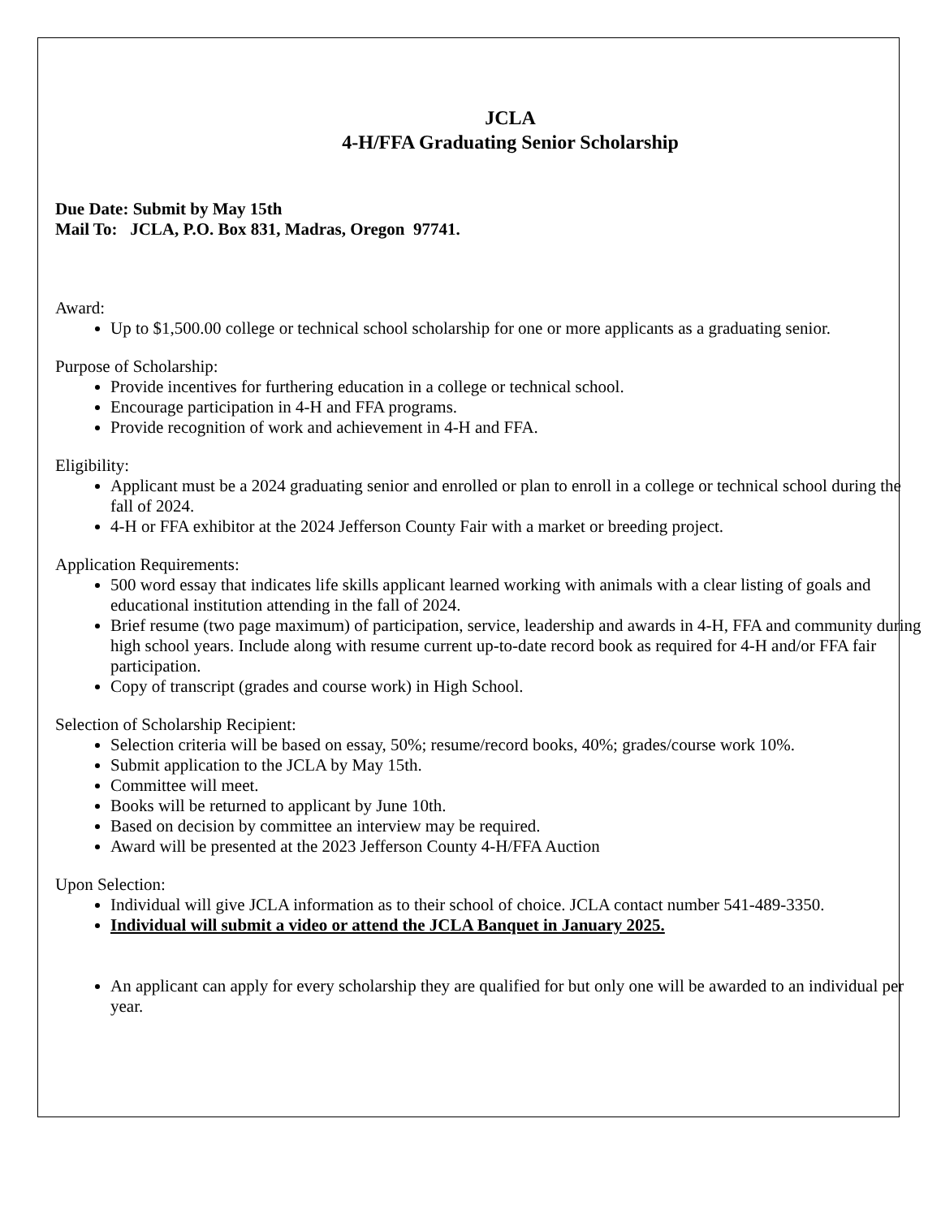JCLA
4-H/FFA Graduating Senior Scholarship
Due Date: Submit by May 15th
Mail To: JCLA, P.O. Box 831, Madras, Oregon 97741.
Award:
Up to $1,500.00 college or technical school scholarship for one or more applicants as a graduating senior.
Purpose of Scholarship:
Provide incentives for furthering education in a college or technical school.
Encourage participation in 4-H and FFA programs.
Provide recognition of work and achievement in 4-H and FFA.
Eligibility:
Applicant must be a 2024 graduating senior and enrolled or plan to enroll in a college or technical school during the fall of 2024.
4-H or FFA exhibitor at the 2024 Jefferson County Fair with a market or breeding project.
Application Requirements:
500 word essay that indicates life skills applicant learned working with animals with a clear listing of goals and educational institution attending in the fall of 2024.
Brief resume (two page maximum) of participation, service, leadership and awards in 4-H, FFA and community during high school years. Include along with resume current up-to-date record book as required for 4-H and/or FFA fair participation.
Copy of transcript (grades and course work) in High School.
Selection of Scholarship Recipient:
Selection criteria will be based on essay, 50%; resume/record books, 40%; grades/course work 10%.
Submit application to the JCLA by May 15th.
Committee will meet.
Books will be returned to applicant by June 10th.
Based on decision by committee an interview may be required.
Award will be presented at the 2023 Jefferson County 4-H/FFA Auction
Upon Selection:
Individual will give JCLA information as to their school of choice. JCLA contact number 541-489-3350.
Individual will submit a video or attend the JCLA Banquet in January 2025.
An applicant can apply for every scholarship they are qualified for but only one will be awarded to an individual per year.